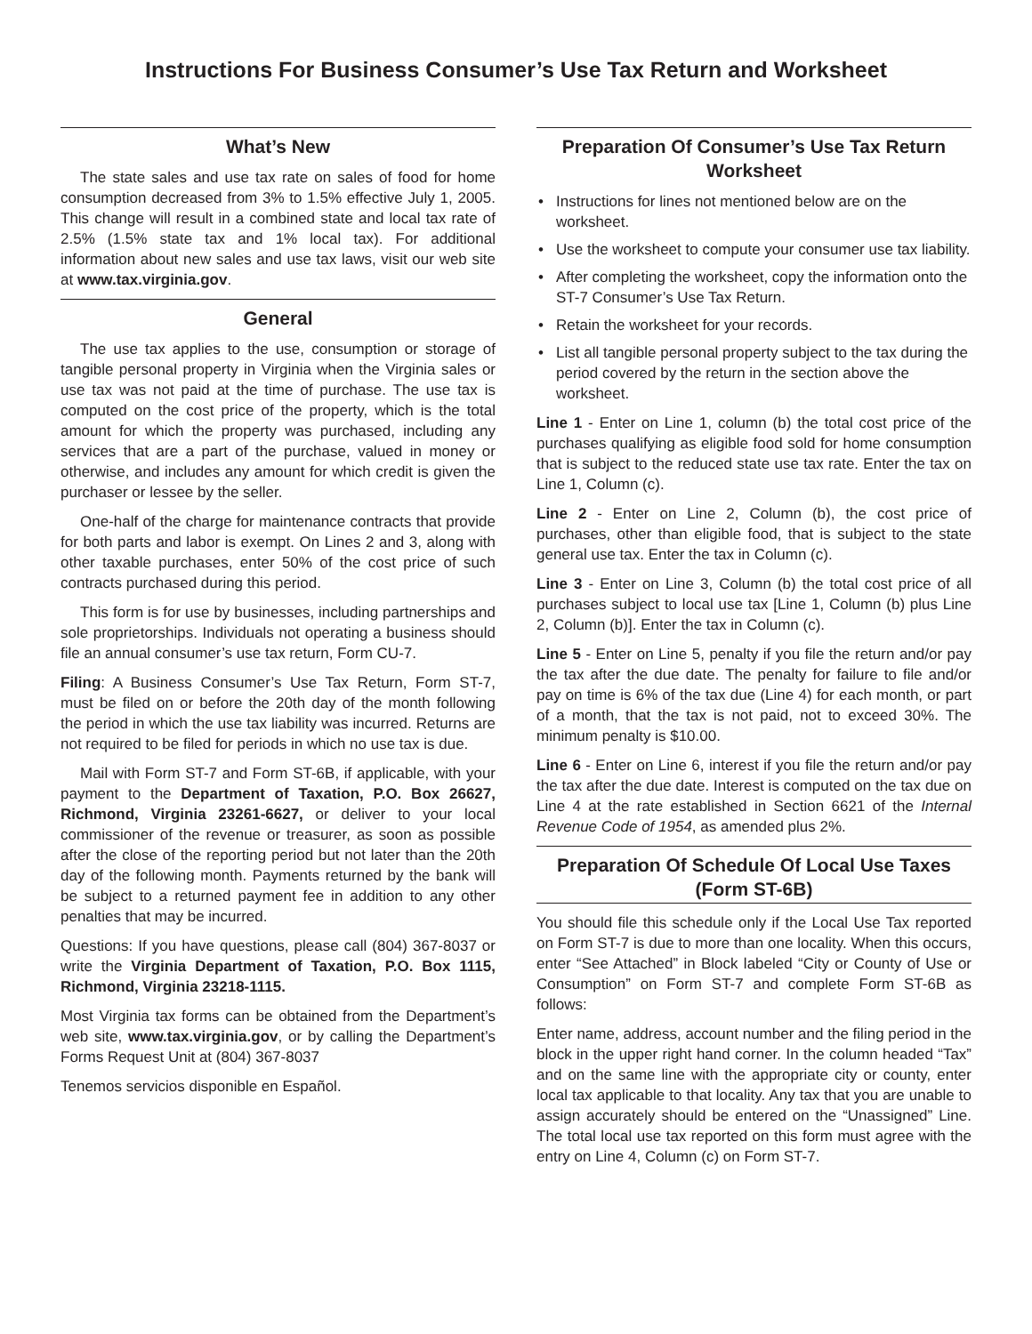Instructions For Business Consumer’s Use Tax Return and Worksheet
What’s New
The state sales and use tax rate on sales of food for home consumption decreased from 3% to 1.5% effective July 1, 2005. This change will result in a combined state and local tax rate of 2.5% (1.5% state tax and 1% local tax). For additional information about new sales and use tax laws, visit our web site at www.tax.virginia.gov.
General
The use tax applies to the use, consumption or storage of tangible personal property in Virginia when the Virginia sales or use tax was not paid at the time of purchase. The use tax is computed on the cost price of the property, which is the total amount for which the property was purchased, including any services that are a part of the purchase, valued in money or otherwise, and includes any amount for which credit is given the purchaser or lessee by the seller.
One-half of the charge for maintenance contracts that provide for both parts and labor is exempt. On Lines 2 and 3, along with other taxable purchases, enter 50% of the cost price of such contracts purchased during this period.
This form is for use by businesses, including partnerships and sole proprietorships. Individuals not operating a business should file an annual consumer’s use tax return, Form CU-7.
Filing: A Business Consumer’s Use Tax Return, Form ST-7, must be filed on or before the 20th day of the month following the period in which the use tax liability was incurred. Returns are not required to be filed for periods in which no use tax is due.
Mail with Form ST-7 and Form ST-6B, if applicable, with your payment to the Department of Taxation, P.O. Box 26627, Richmond, Virginia 23261-6627, or deliver to your local commissioner of the revenue or treasurer, as soon as possible after the close of the reporting period but not later than the 20th day of the following month. Payments returned by the bank will be subject to a returned payment fee in addition to any other penalties that may be incurred.
Questions: If you have questions, please call (804) 367-8037 or write the Virginia Department of Taxation, P.O. Box 1115, Richmond, Virginia 23218-1115.
Most Virginia tax forms can be obtained from the Department’s web site, www.tax.virginia.gov, or by calling the Department’s Forms Request Unit at (804) 367-8037
Tenemos servicios disponible en Español.
Preparation Of Consumer’s Use Tax Return Worksheet
• Instructions for lines not mentioned below are on the worksheet.
• Use the worksheet to compute your consumer use tax liability.
• After completing the worksheet, copy the information onto the ST-7 Consumer’s Use Tax Return.
• Retain the worksheet for your records.
• List all tangible personal property subject to the tax during the period covered by the return in the section above the worksheet.
Line 1 - Enter on Line 1, column (b) the total cost price of the purchases qualifying as eligible food sold for home consumption that is subject to the reduced state use tax rate. Enter the tax on Line 1, Column (c).
Line 2 - Enter on Line 2, Column (b), the cost price of purchases, other than eligible food, that is subject to the state general use tax. Enter the tax in Column (c).
Line 3 - Enter on Line 3, Column (b) the total cost price of all purchases subject to local use tax [Line 1, Column (b) plus Line 2, Column (b)]. Enter the tax in Column (c).
Line 5 - Enter on Line 5, penalty if you file the return and/or pay the tax after the due date. The penalty for failure to file and/or pay on time is 6% of the tax due (Line 4) for each month, or part of a month, that the tax is not paid, not to exceed 30%. The minimum penalty is $10.00.
Line 6 - Enter on Line 6, interest if you file the return and/or pay the tax after the due date. Interest is computed on the tax due on Line 4 at the rate established in Section 6621 of the Internal Revenue Code of 1954, as amended plus 2%.
Preparation Of Schedule Of Local Use Taxes (Form ST-6B)
You should file this schedule only if the Local Use Tax reported on Form ST-7 is due to more than one locality. When this occurs, enter “See Attached” in Block labeled “City or County of Use or Consumption” on Form ST-7 and complete Form ST-6B as follows:
Enter name, address, account number and the filing period in the block in the upper right hand corner. In the column headed “Tax” and on the same line with the appropriate city or county, enter local tax applicable to that locality. Any tax that you are unable to assign accurately should be entered on the “Unassigned” Line. The total local use tax reported on this form must agree with the entry on Line 4, Column (c) on Form ST-7.